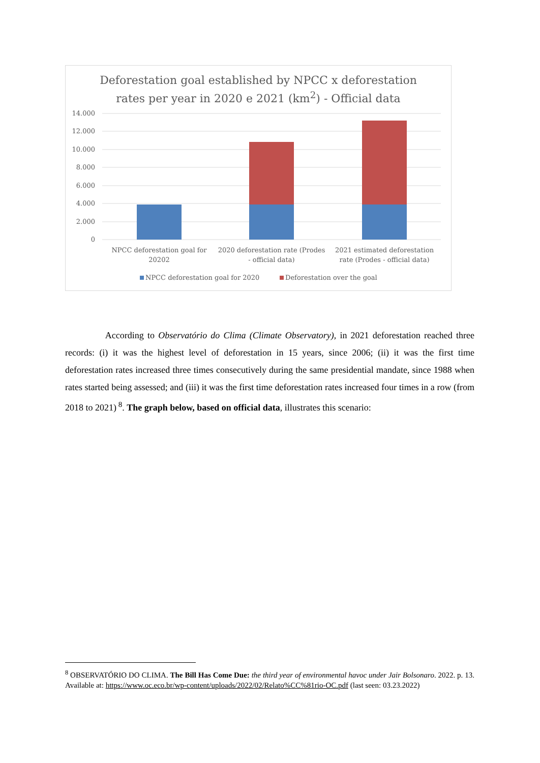Deforestation goal established by NPCC x deforestation
rates per year in 2020 e 2021 (km<sup>2</sup>) - Official data
14.000
12.000
10.000
8.000
6.000
4.000
2.000
0
NPCC deforestation goal for
20202
2020 deforestation rate (Prodes
- official data)
2021 estimated deforestation
rate (Prodes - official data)
NPCC deforestation goal for 2020
Deforestation over the goal
According to Observatório do Clima (Climate Observatory), in 2021 deforestation reached three records: (i) it was the highest level of deforestation in 15 years, since 2006; (ii) it was the first time deforestation rates increased three times consecutively during the same presidential mandate, since 1988 when rates started being assessed; and (iii) it was the first time deforestation rates increased four times in a row (from 2018 to 2021)<sup>8</sup>. The graph below, based on official data, illustrates this scenario:
<sup>8</sup> OBSERVATÓRIO DO CLIMA. The Bill Has Come Due: the third year of environmental havoc under Jair Bolsonaro. 2022. p. 13. Available at: https://www.oc.eco.br/wp-content/uploads/2022/02/Relato%CC%81rio-OC.pdf (last seen: 03.23.2022)